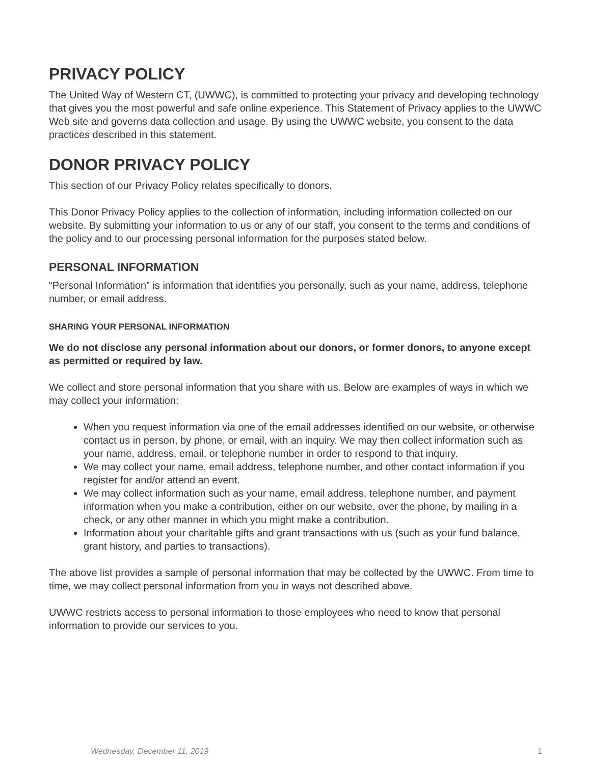PRIVACY POLICY
The United Way of Western CT, (UWWC), is committed to protecting your privacy and developing technology that gives you the most powerful and safe online experience. This Statement of Privacy applies to the UWWC Web site and governs data collection and usage. By using the UWWC website, you consent to the data practices described in this statement.
DONOR PRIVACY POLICY
This section of our Privacy Policy relates specifically to donors.
This Donor Privacy Policy applies to the collection of information, including information collected on our website. By submitting your information to us or any of our staff, you consent to the terms and conditions of the policy and to our processing personal information for the purposes stated below.
PERSONAL INFORMATION
“Personal Information” is information that identifies you personally, such as your name, address, telephone number, or email address.
SHARING YOUR PERSONAL INFORMATION
We do not disclose any personal information about our donors, or former donors, to anyone except as permitted or required by law.
We collect and store personal information that you share with us. Below are examples of ways in which we may collect your information:
When you request information via one of the email addresses identified on our website, or otherwise contact us in person, by phone, or email, with an inquiry. We may then collect information such as your name, address, email, or telephone number in order to respond to that inquiry.
We may collect your name, email address, telephone number, and other contact information if you register for and/or attend an event.
We may collect information such as your name, email address, telephone number, and payment information when you make a contribution, either on our website, over the phone, by mailing in a check, or any other manner in which you might make a contribution.
Information about your charitable gifts and grant transactions with us (such as your fund balance, grant history, and parties to transactions).
The above list provides a sample of personal information that may be collected by the UWWC. From time to time, we may collect personal information from you in ways not described above.
UWWC restricts access to personal information to those employees who need to know that personal information to provide our services to you.
Wednesday, December 11, 2019 1